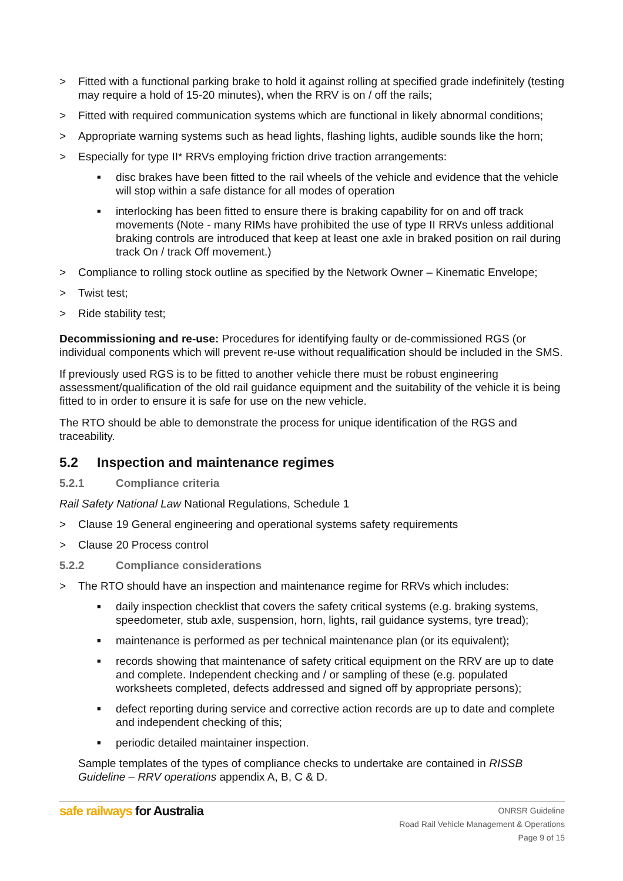> Fitted with a functional parking brake to hold it against rolling at specified grade indefinitely (testing may require a hold of 15-20 minutes), when the RRV is on / off the rails;
> Fitted with required communication systems which are functional in likely abnormal conditions;
> Appropriate warning systems such as head lights, flashing lights, audible sounds like the horn;
> Especially for type II* RRVs employing friction drive traction arrangements:
■ disc brakes have been fitted to the rail wheels of the vehicle and evidence that the vehicle will stop within a safe distance for all modes of operation
■ interlocking has been fitted to ensure there is braking capability for on and off track movements (Note - many RIMs have prohibited the use of type II RRVs unless additional braking controls are introduced that keep at least one axle in braked position on rail during track On / track Off movement.)
> Compliance to rolling stock outline as specified by the Network Owner – Kinematic Envelope;
> Twist test;
> Ride stability test;
Decommissioning and re-use: Procedures for identifying faulty or de-commissioned RGS (or individual components which will prevent re-use without requalification should be included in the SMS.
If previously used RGS is to be fitted to another vehicle there must be robust engineering assessment/qualification of the old rail guidance equipment and the suitability of the vehicle it is being fitted to in order to ensure it is safe for use on the new vehicle.
The RTO should be able to demonstrate the process for unique identification of the RGS and traceability.
5.2 Inspection and maintenance regimes
5.2.1 Compliance criteria
Rail Safety National Law National Regulations, Schedule 1
> Clause 19 General engineering and operational systems safety requirements
> Clause 20 Process control
5.2.2 Compliance considerations
> The RTO should have an inspection and maintenance regime for RRVs which includes:
■ daily inspection checklist that covers the safety critical systems (e.g. braking systems, speedometer, stub axle, suspension, horn, lights, rail guidance systems, tyre tread);
■ maintenance is performed as per technical maintenance plan (or its equivalent);
■ records showing that maintenance of safety critical equipment on the RRV are up to date and complete. Independent checking and / or sampling of these (e.g. populated worksheets completed, defects addressed and signed off by appropriate persons);
■ defect reporting during service and corrective action records are up to date and complete and independent checking of this;
■ periodic detailed maintainer inspection.
Sample templates of the types of compliance checks to undertake are contained in RISSB Guideline – RRV operations appendix A, B, C & D.
safe railways for Australia
ONRSR Guideline
Road Rail Vehicle Management & Operations
Page 9 of 15